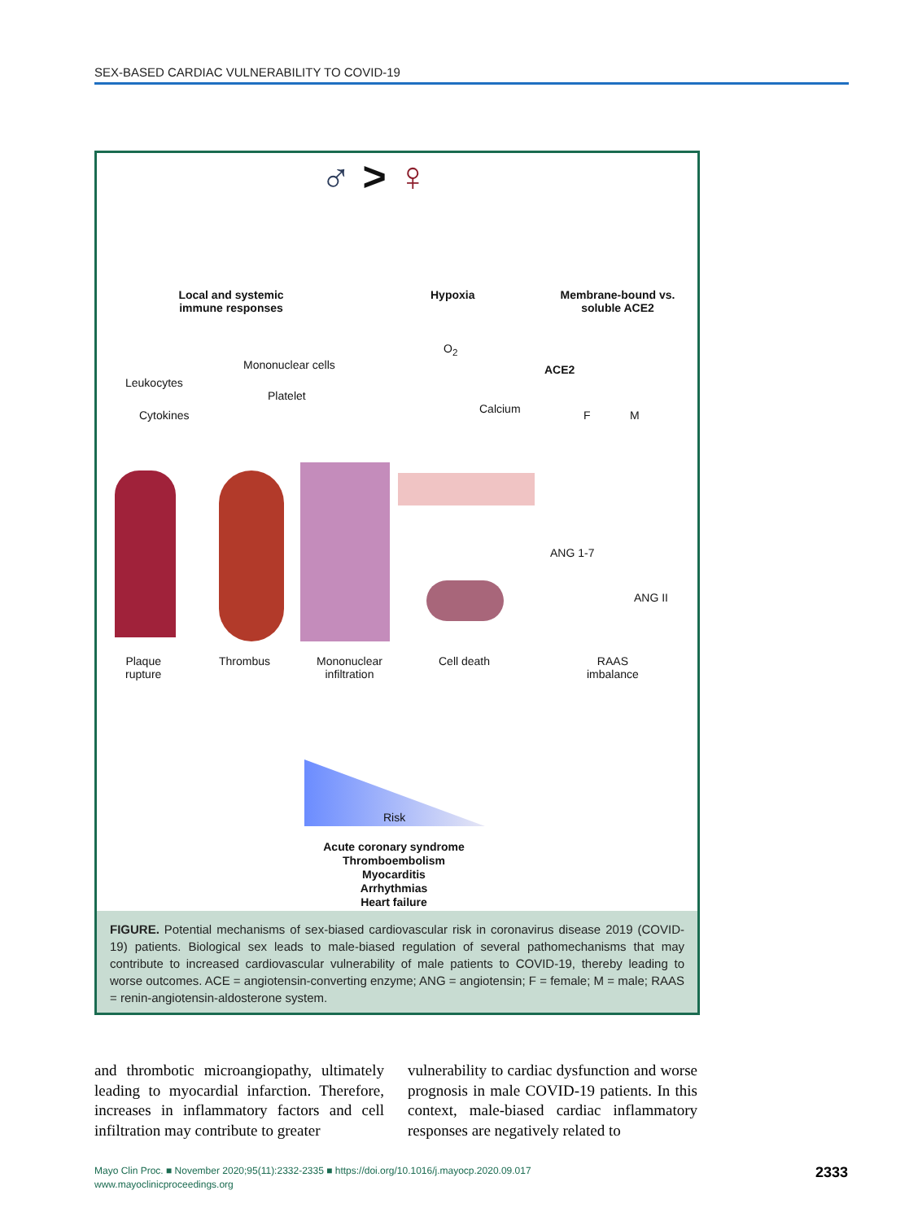SEX-BASED CARDIAC VULNERABILITY TO COVID-19
♂ > ♀
Local and systemic immune responses
Hypoxia
Membrane-bound vs. soluble ACE2
Leukocytes
Mononuclear cells
Platelet
Cytokines
O<sub>2</sub>
Calcium
ACE2
F M
ANG 1-7
ANG II
Plaque
rupture
Thrombus
Mononuclear
infiltration
Cell death
RAAS
imbalance
Risk
Acute coronary syndrome
Thromboembolism
Myocarditis
Arrhythmias
Heart failure
FIGURE. Potential mechanisms of sex-biased cardiovascular risk in coronavirus disease 2019 (COVID-19) patients. Biological sex leads to male-biased regulation of several pathomechanisms that may contribute to increased cardiovascular vulnerability of male patients to COVID-19, thereby leading to worse outcomes. ACE = angiotensin-converting enzyme; ANG = angiotensin; F = female; M = male; RAAS = renin-angiotensin-aldosterone system.
and thrombotic microangiopathy, ultimately leading to myocardial infarction. Therefore, increases in inflammatory factors and cell infiltration may contribute to greater
vulnerability to cardiac dysfunction and worse prognosis in male COVID-19 patients. In this context, male-biased cardiac inflammatory responses are negatively related to
Mayo Clin Proc. ■ November 2020;95(11):2332-2335 ■ https://doi.org/10.1016/j.mayocp.2020.09.017
www.mayoclinicproceedings.org
2333